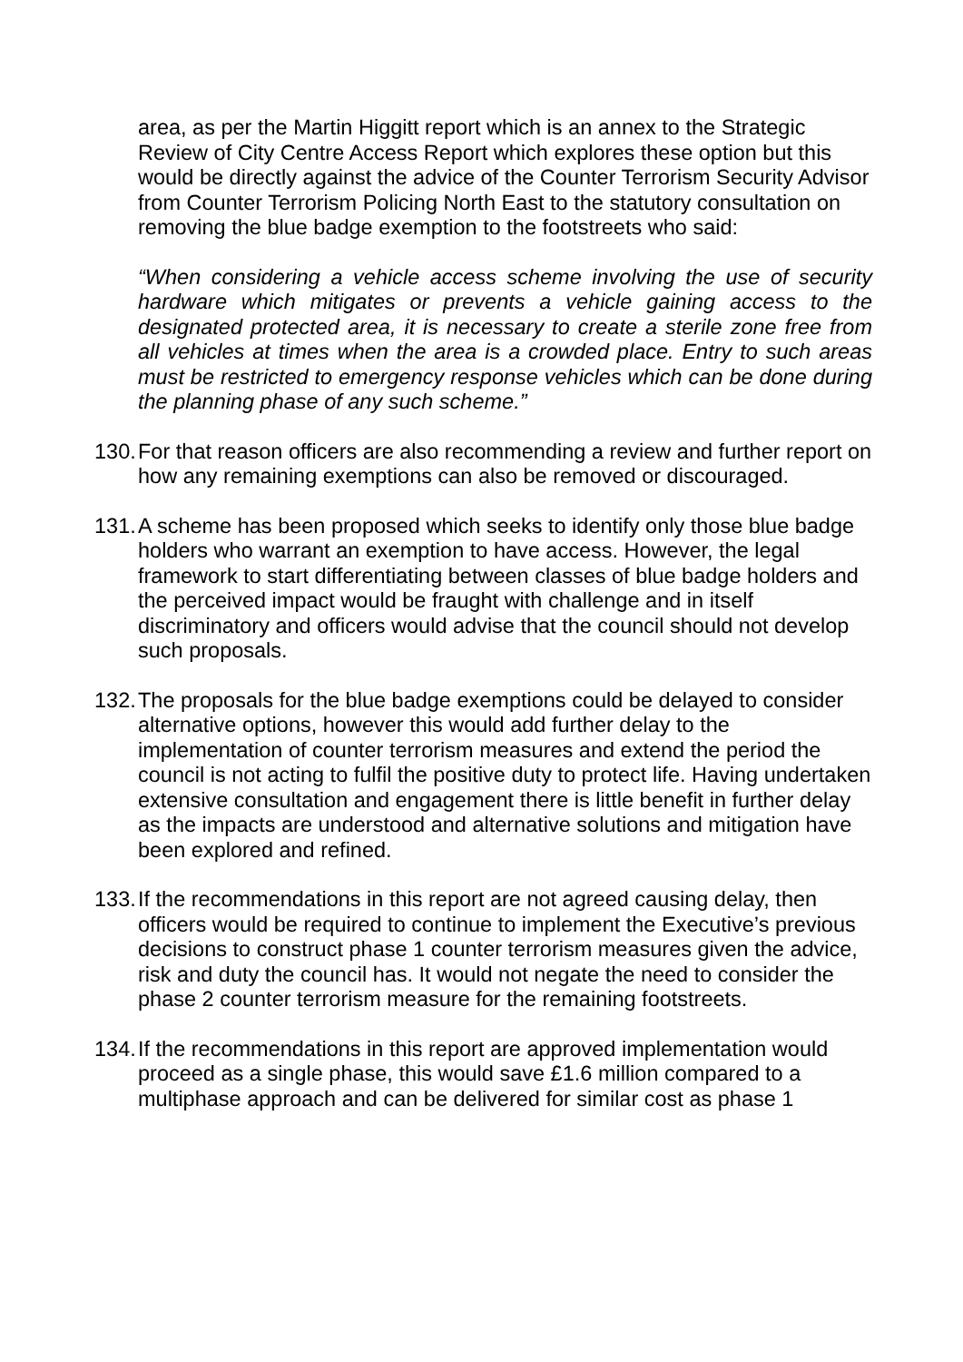area, as per the Martin Higgitt report which is an annex to the Strategic Review of City Centre Access Report which explores these option but this would be directly against the advice of the Counter Terrorism Security Advisor from Counter Terrorism Policing North East to the statutory consultation on removing the blue badge exemption to the footstreets who said:
“When considering a vehicle access scheme involving the use of security hardware which mitigates or prevents a vehicle gaining access to the designated protected area, it is necessary to create a sterile zone free from all vehicles at times when the area is a crowded place. Entry to such areas must be restricted to emergency response vehicles which can be done during the planning phase of any such scheme.”
130. For that reason officers are also recommending a review and further report on how any remaining exemptions can also be removed or discouraged.
131. A scheme has been proposed which seeks to identify only those blue badge holders who warrant an exemption to have access. However, the legal framework to start differentiating between classes of blue badge holders and the perceived impact would be fraught with challenge and in itself discriminatory and officers would advise that the council should not develop such proposals.
132. The proposals for the blue badge exemptions could be delayed to consider alternative options, however this would add further delay to the implementation of counter terrorism measures and extend the period the council is not acting to fulfil the positive duty to protect life. Having undertaken extensive consultation and engagement there is little benefit in further delay as the impacts are understood and alternative solutions and mitigation have been explored and refined.
133. If the recommendations in this report are not agreed causing delay, then officers would be required to continue to implement the Executive’s previous decisions to construct phase 1 counter terrorism measures given the advice, risk and duty the council has. It would not negate the need to consider the phase 2 counter terrorism measure for the remaining footstreets.
134. If the recommendations in this report are approved implementation would proceed as a single phase, this would save £1.6 million compared to a multiphase approach and can be delivered for similar cost as phase 1